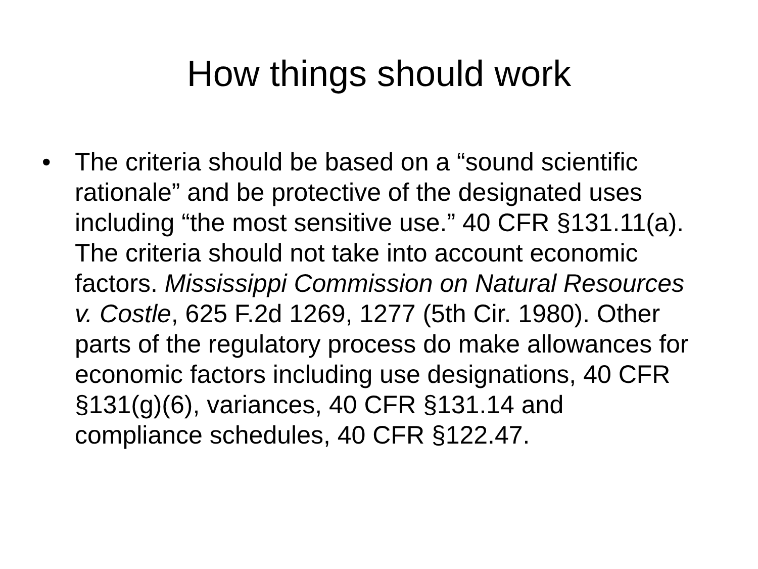How things should work
• The criteria should be based on a “sound scientific rationale” and be protective of the designated uses including “the most sensitive use.” 40 CFR §131.11(a). The criteria should not take into account economic factors. Mississippi Commission on Natural Resources v. Costle, 625 F.2d 1269, 1277 (5th Cir. 1980). Other parts of the regulatory process do make allowances for economic factors including use designations, 40 CFR §131(g)(6), variances, 40 CFR §131.14 and compliance schedules, 40 CFR §122.47.